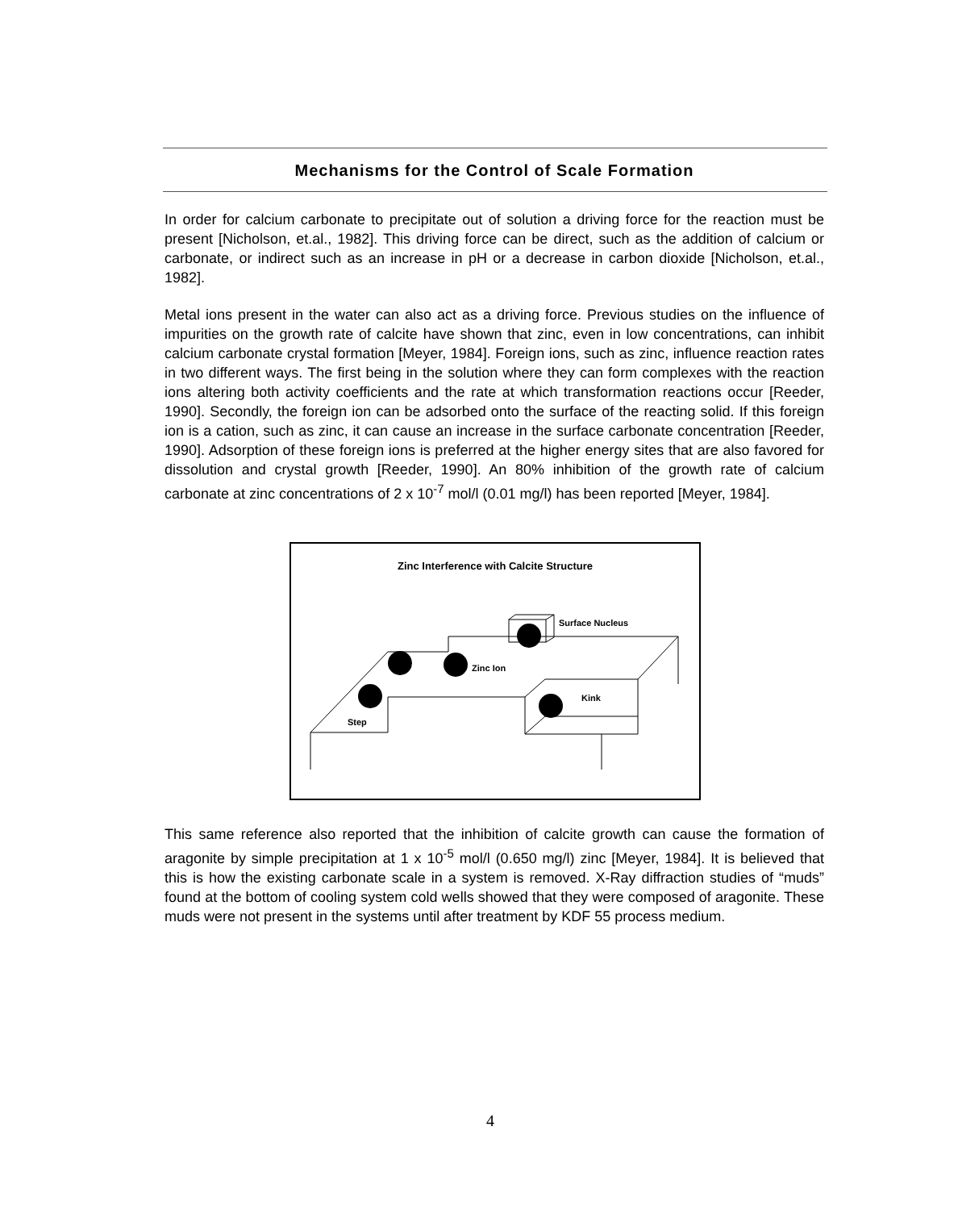Mechanisms for the Control of Scale Formation
In order for calcium carbonate to precipitate out of solution a driving force for the reaction must be present [Nicholson, et.al., 1982]. This driving force can be direct, such as the addition of calcium or carbonate, or indirect such as an increase in pH or a decrease in carbon dioxide [Nicholson, et.al., 1982].
Metal ions present in the water can also act as a driving force. Previous studies on the influence of impurities on the growth rate of calcite have shown that zinc, even in low concentrations, can inhibit calcium carbonate crystal formation [Meyer, 1984]. Foreign ions, such as zinc, influence reaction rates in two different ways. The first being in the solution where they can form complexes with the reaction ions altering both activity coefficients and the rate at which transformation reactions occur [Reeder, 1990]. Secondly, the foreign ion can be adsorbed onto the surface of the reacting solid. If this foreign ion is a cation, such as zinc, it can cause an increase in the surface carbonate concentration [Reeder, 1990]. Adsorption of these foreign ions is preferred at the higher energy sites that are also favored for dissolution and crystal growth [Reeder, 1990]. An 80% inhibition of the growth rate of calcium carbonate at zinc concentrations of 2 x 10<sup>-7</sup> mol/l (0.01 mg/l) has been reported [Meyer, 1984].
Zinc Interference with Calcite Structure
Surface Nucleus
Zinc Ion
Kink
Step
This same reference also reported that the inhibition of calcite growth can cause the formation of aragonite by simple precipitation at 1 x 10<sup>-5</sup> mol/l (0.650 mg/l) zinc [Meyer, 1984]. It is believed that this is how the existing carbonate scale in a system is removed. X-Ray diffraction studies of “muds” found at the bottom of cooling system cold wells showed that they were composed of aragonite. These muds were not present in the systems until after treatment by KDF 55 process medium.
4